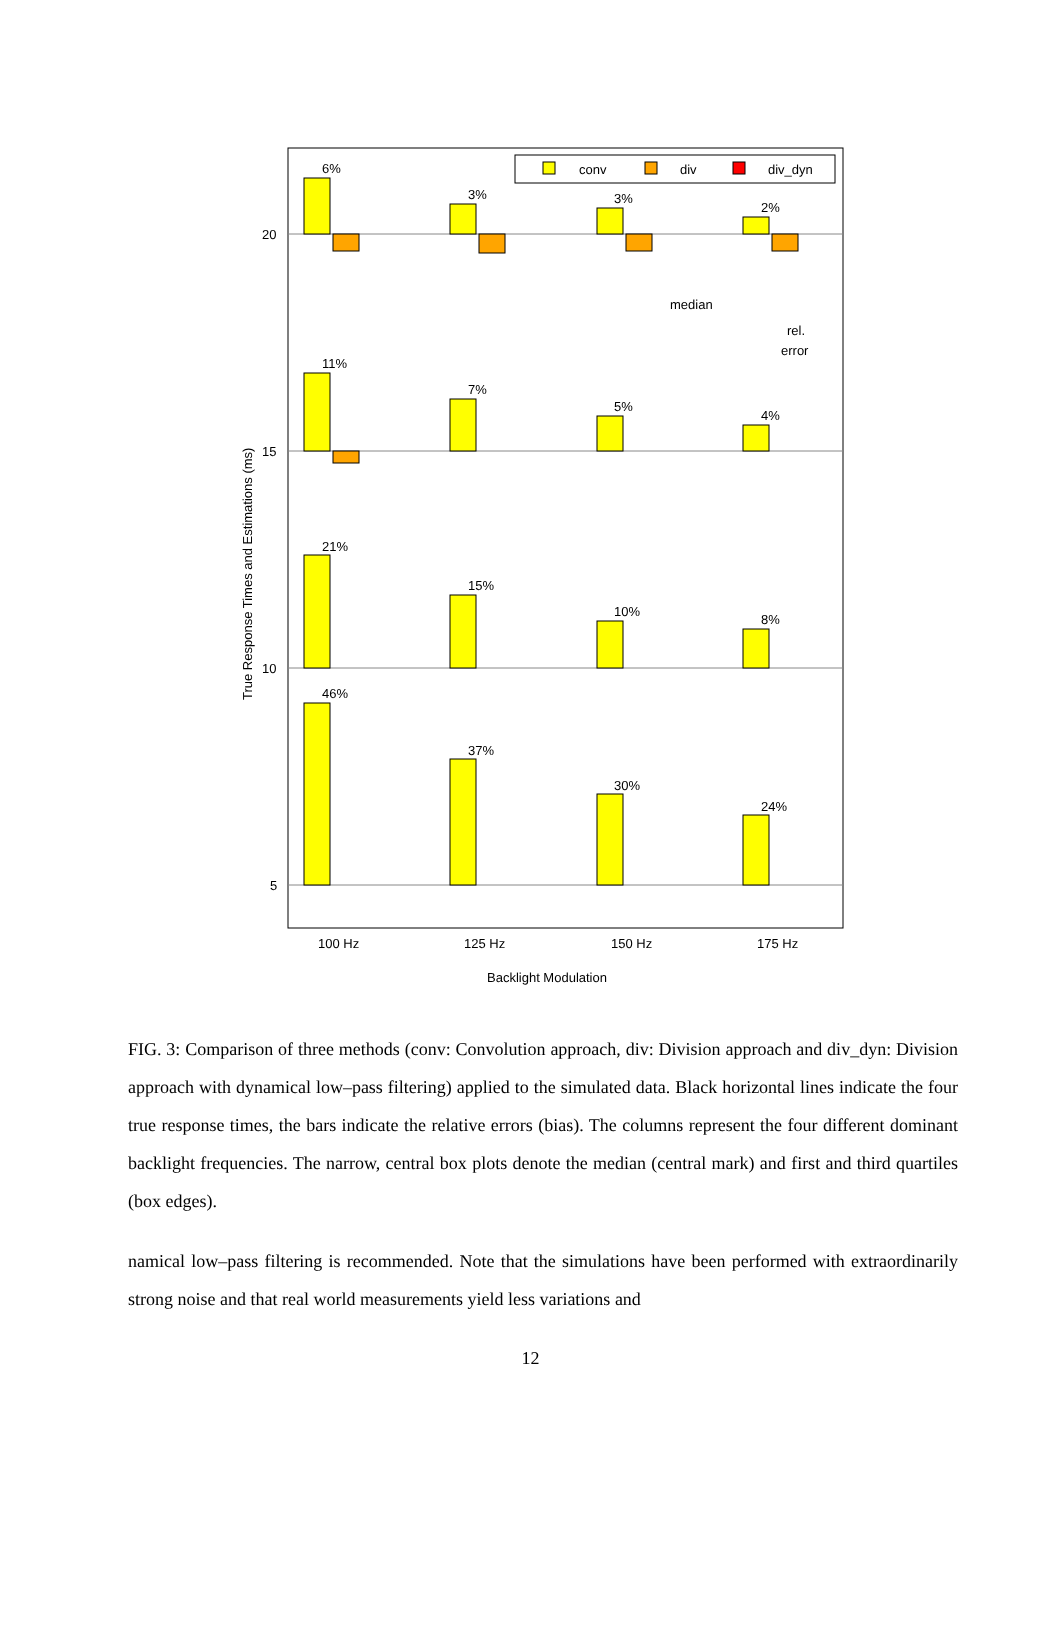6%
3%
3%
2%
11%
7%
5%
4%
21%
15%
10%
8%
46%
37%
30%
24%
20
15
10
5
100 Hz
125 Hz
150 Hz
175 Hz
Backlight Modulation
True Response Times and Estimations (ms)
conv
div
div_dyn
median
rel.
error
FIG. 3: Comparison of three methods (conv: Convolution approach, div: Division approach and div_dyn: Division approach with dynamical low–pass filtering) applied to the simulated data. Black horizontal lines indicate the four true response times, the bars indicate the relative errors (bias). The columns represent the four different dominant backlight frequencies. The narrow, central box plots denote the median (central mark) and first and third quartiles (box edges).
namical low–pass filtering is recommended. Note that the simulations have been performed with extraordinarily strong noise and that real world measurements yield less variations and
12